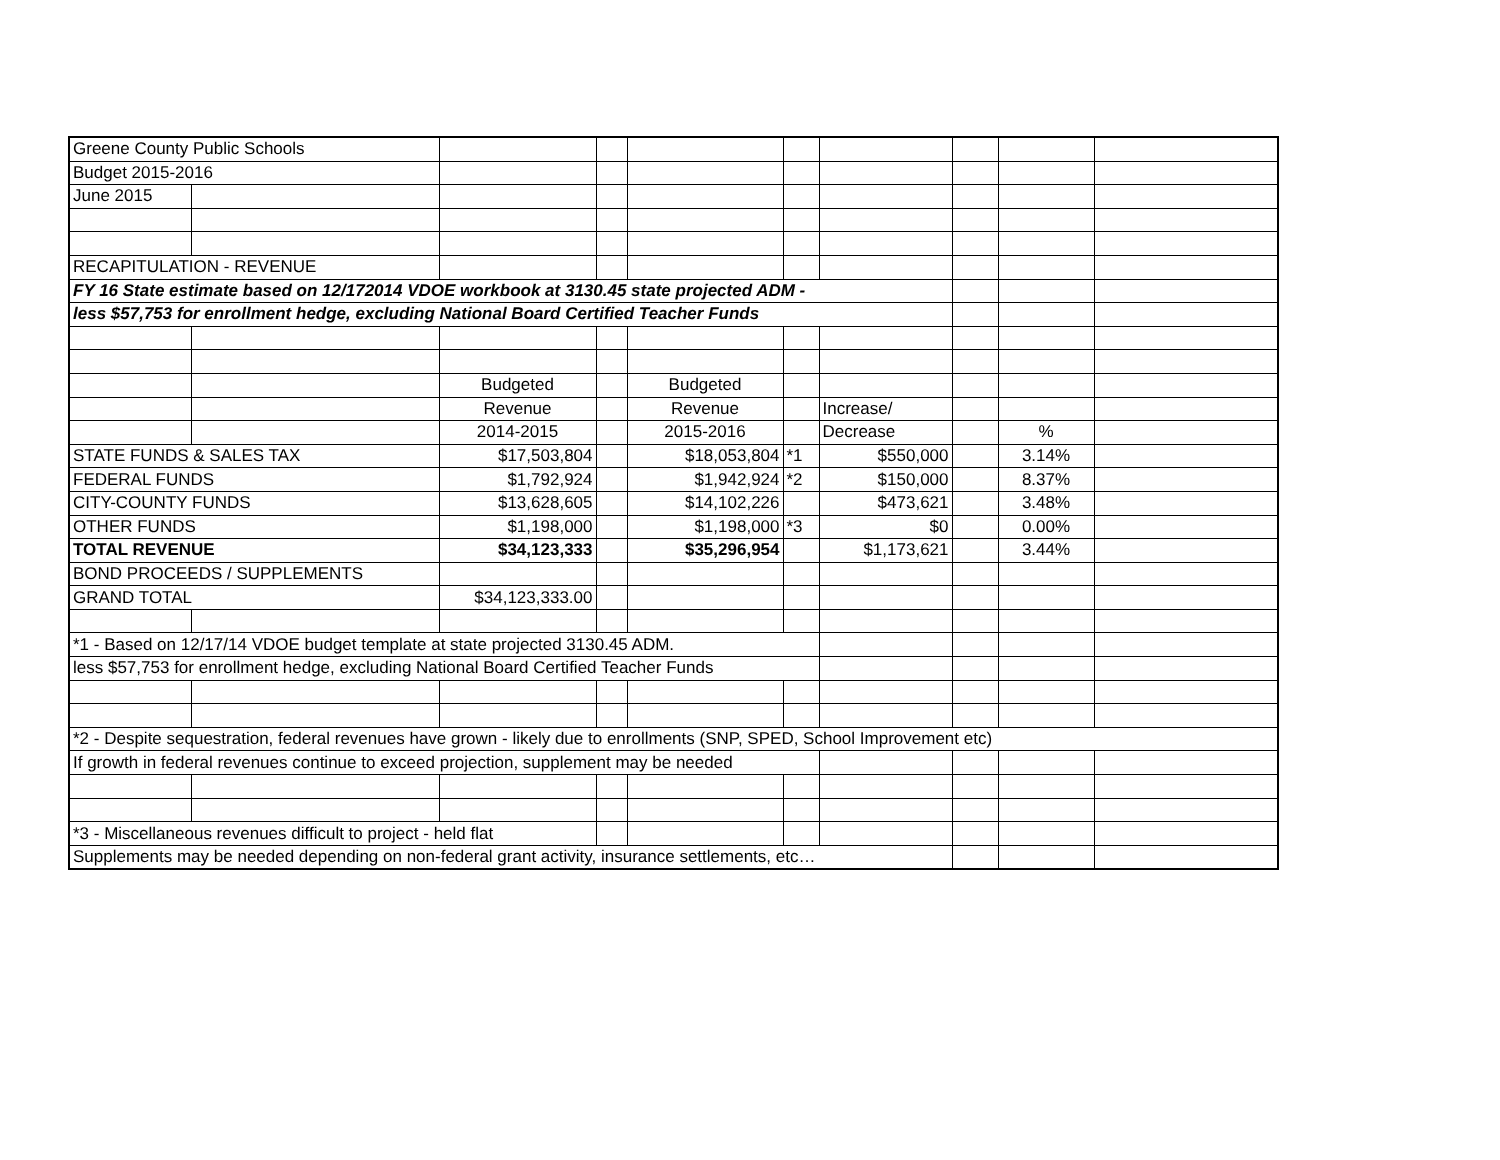| Greene County Public Schools | | | | | | | | | |
| Budget 2015-2016 | | | | | | | | | |
| June 2015 | | | | | | | | | |
| RECAPITULATION - REVENUE | | | | | | | | | |
| FY 16 State estimate based on 12/172014 VDOE workbook at 3130.45 state projected ADM - | | | | | | | | | |
| less $57,753 for enrollment hedge, excluding National Board Certified Teacher Funds | | | | | | | | | |
| | | Budgeted | | Budgeted | | | | | |
| | | Revenue | | Revenue | | Increase/ | | | |
| | | 2014-2015 | | 2015-2016 | | Decrease | | % | |
| STATE FUNDS & SALES TAX | | $17,503,804 | | $18,053,804 | *1 | $550,000 | | 3.14% | |
| FEDERAL FUNDS | | $1,792,924 | | $1,942,924 | *2 | $150,000 | | 8.37% | |
| CITY-COUNTY FUNDS | | $13,628,605 | | $14,102,226 | | $473,621 | | 3.48% | |
| OTHER FUNDS | | $1,198,000 | | $1,198,000 | *3 | $0 | | 0.00% | |
| TOTAL REVENUE | | $34,123,333 | | $35,296,954 | | $1,173,621 | | 3.44% | |
| BOND PROCEEDS / SUPPLEMENTS | | | | | | | | | |
| GRAND TOTAL | | $34,123,333.00 | | | | | | | |
| *1 - Based on 12/17/14 VDOE budget template at state projected 3130.45 ADM. | | | | | | | | | |
| less $57,753 for enrollment hedge, excluding National Board Certified Teacher Funds | | | | | | | | | |
| *2 - Despite sequestration, federal revenues have grown - likely due to enrollments (SNP, SPED, School Improvement etc) | | | | | | | | | |
| If growth in federal revenues continue to exceed projection, supplement may be needed | | | | | | | | | |
| *3 - Miscellaneous revenues difficult to project - held flat | | | | | | | | | |
| Supplements may be needed depending on non-federal grant activity, insurance settlements, etc… | | | | | | | | | |